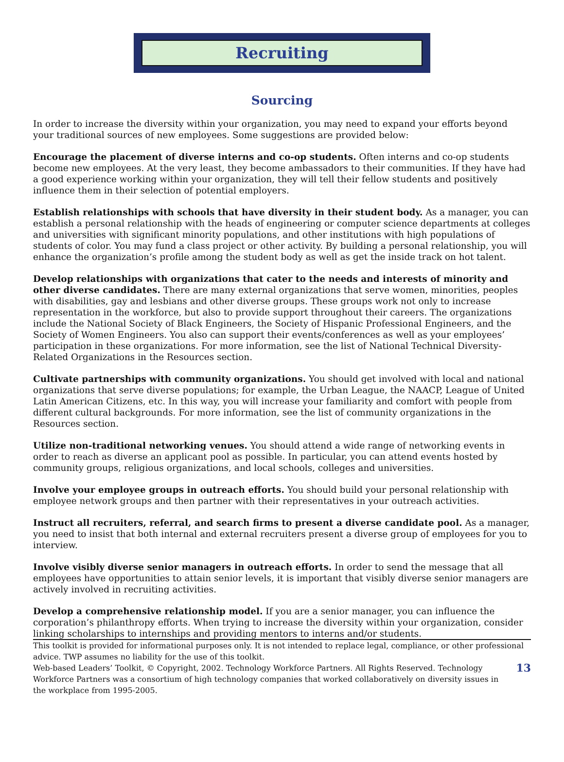Recruiting
Sourcing
In order to increase the diversity within your organization, you may need to expand your efforts beyond your traditional sources of new employees. Some suggestions are provided below:
Encourage the placement of diverse interns and co-op students. Often interns and co-op students become new employees. At the very least, they become ambassadors to their communities. If they have had a good experience working within your organization, they will tell their fellow students and positively influence them in their selection of potential employers.
Establish relationships with schools that have diversity in their student body. As a manager, you can establish a personal relationship with the heads of engineering or computer science departments at colleges and universities with significant minority populations, and other institutions with high populations of students of color. You may fund a class project or other activity. By building a personal relationship, you will enhance the organization’s profile among the student body as well as get the inside track on hot talent.
Develop relationships with organizations that cater to the needs and interests of minority and other diverse candidates. There are many external organizations that serve women, minorities, peoples with disabilities, gay and lesbians and other diverse groups. These groups work not only to increase representation in the workforce, but also to provide support throughout their careers. The organizations include the National Society of Black Engineers, the Society of Hispanic Professional Engineers, and the Society of Women Engineers. You also can support their events/conferences as well as your employees’ participation in these organizations. For more information, see the list of National Technical Diversity-Related Organizations in the Resources section.
Cultivate partnerships with community organizations. You should get involved with local and national organizations that serve diverse populations; for example, the Urban League, the NAACP, League of United Latin American Citizens, etc. In this way, you will increase your familiarity and comfort with people from different cultural backgrounds. For more information, see the list of community organizations in the Resources section.
Utilize non-traditional networking venues. You should attend a wide range of networking events in order to reach as diverse an applicant pool as possible. In particular, you can attend events hosted by community groups, religious organizations, and local schools, colleges and universities.
Involve your employee groups in outreach efforts. You should build your personal relationship with employee network groups and then partner with their representatives in your outreach activities.
Instruct all recruiters, referral, and search firms to present a diverse candidate pool. As a manager, you need to insist that both internal and external recruiters present a diverse group of employees for you to interview.
Involve visibly diverse senior managers in outreach efforts. In order to send the message that all employees have opportunities to attain senior levels, it is important that visibly diverse senior managers are actively involved in recruiting activities.
Develop a comprehensive relationship model. If you are a senior manager, you can influence the corporation’s philanthropy efforts. When trying to increase the diversity within your organization, consider linking scholarships to internships and providing mentors to interns and/or students.
This toolkit is provided for informational purposes only. It is not intended to replace legal, compliance, or other professional advice. TWP assumes no liability for the use of this toolkit.
Web-based Leaders’ Toolkit, © Copyright, 2002. Technology Workforce Partners. All Rights Reserved. Technology Workforce Partners was a consortium of high technology companies that worked collaboratively on diversity issues in the workplace from 1995-2005.
13